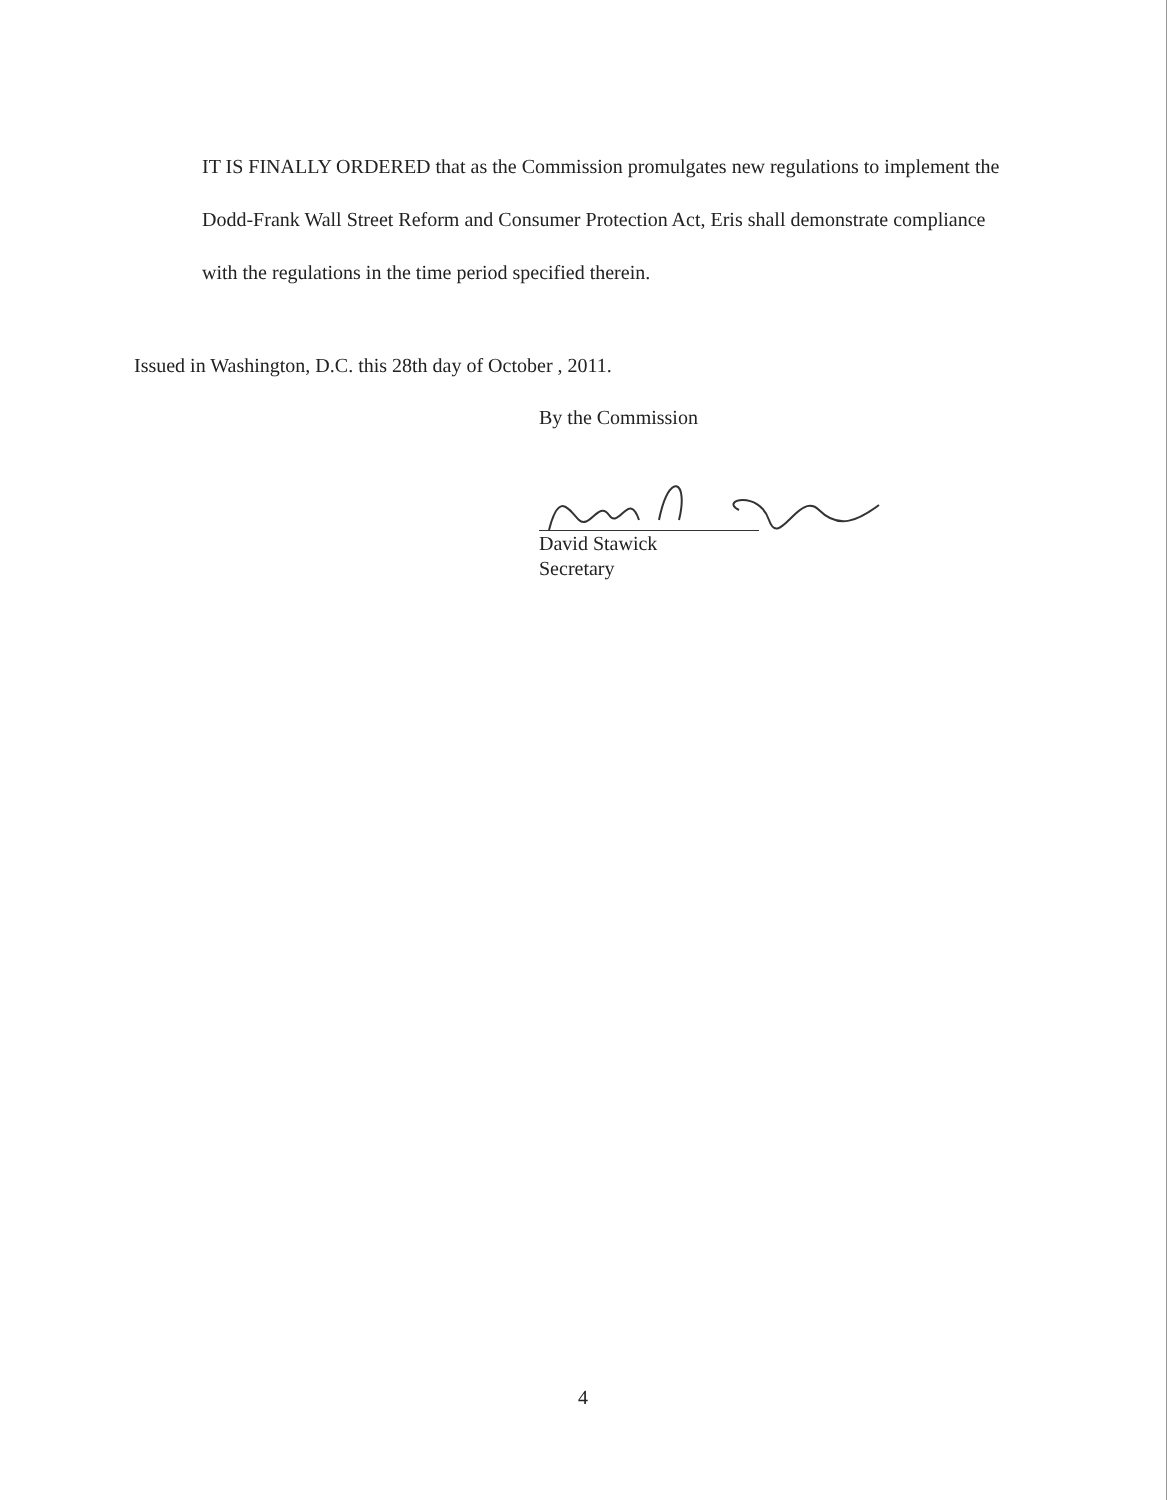IT IS FINALLY ORDERED that as the Commission promulgates new regulations to implement the Dodd-Frank Wall Street Reform and Consumer Protection Act, Eris shall demonstrate compliance with the regulations in the time period specified therein.
Issued in Washington, D.C. this 28th day of October , 2011.
By the Commission
David Stawick
Secretary
4